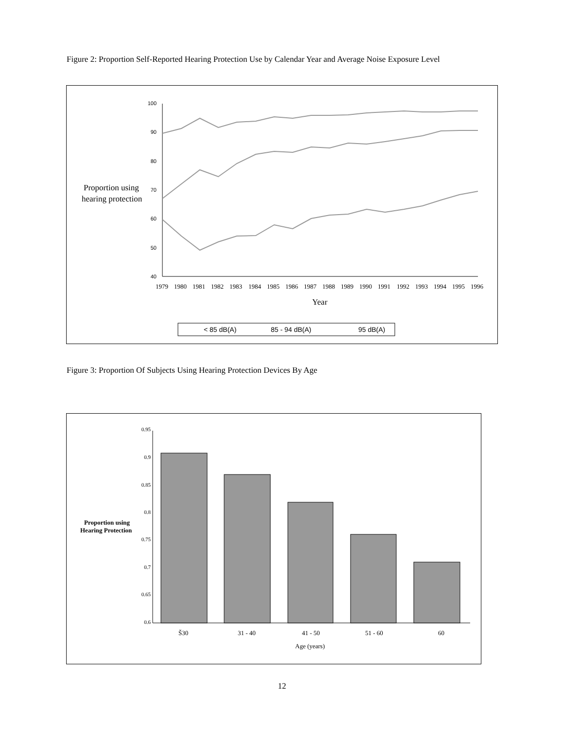Figure 2: Proportion Self-Reported Hearing Protection Use by Calendar Year and Average Noise Exposure Level
100
90
80
70
60
50
40
Proportion using
hearing protection
1979
1980
1981
1982
1983
1984
1985
1986
1987
1988
1989
1990
1991
1992
1993
1994
1995
1996
Year
< 85 dB(A)
85 - 94 dB(A)
95 dB(A)
Figure 3: Proportion Of Subjects Using Hearing Protection Devices By Age
0.95
0.9
0.85
0.8
0.75
0.7
0.65
0.6
Proportion using
Hearing Protection
Š30
31 - 40
41 - 50
51 - 60
60
Age (years)
12